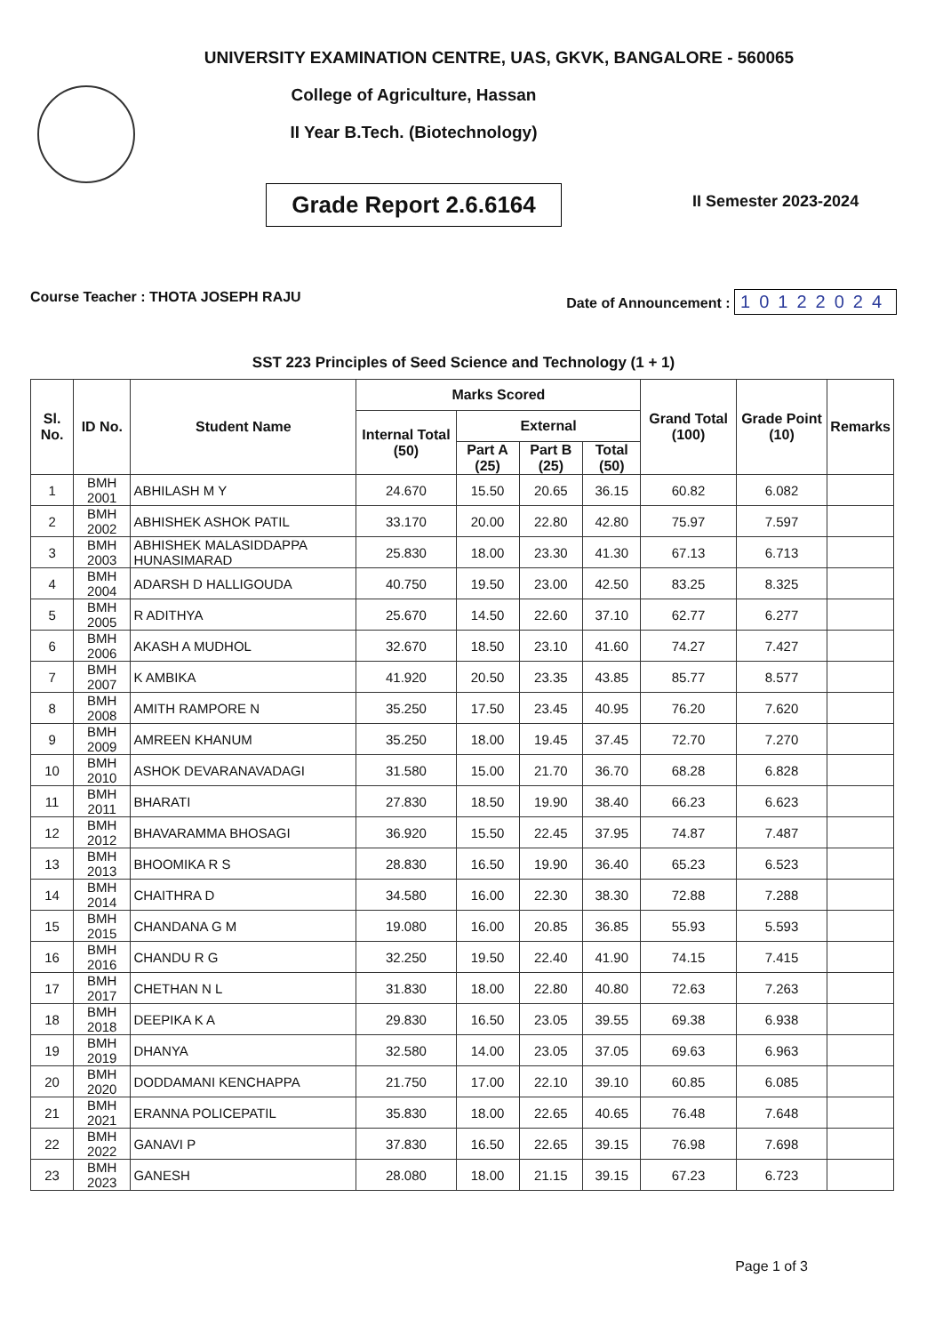UNIVERSITY EXAMINATION CENTRE, UAS, GKVK, BANGALORE - 560065
College of Agriculture, Hassan
II Year B.Tech. (Biotechnology)
Grade Report 2.6.6164
II Semester 2023-2024
Course Teacher : THOTA JOSEPH RAJU Date of Announcement : 10122024
SST 223 Principles of Seed Science and Technology (1 + 1)
| Sl. No. | ID No. | Student Name | Marks Scored | | | | Grand Total (100) | Grade Point (10) | Remarks |
| --- | --- | --- | --- | --- | --- | --- | --- | --- | --- |
| | | | Internal Total (50) | External | | | | | |
| | | | | Part A (25) | Part B (25) | Total (50) | | | |
| 1 | BMH 2001 | ABHILASH M Y | 24.670 | 15.50 | 20.65 | 36.15 | 60.82 | 6.082 | |
| 2 | BMH 2002 | ABHISHEK ASHOK PATIL | 33.170 | 20.00 | 22.80 | 42.80 | 75.97 | 7.597 | |
| 3 | BMH 2003 | ABHISHEK MALASIDDAPPA HUNASIMARAD | 25.830 | 18.00 | 23.30 | 41.30 | 67.13 | 6.713 | |
| 4 | BMH 2004 | ADARSH D HALLIGOUDA | 40.750 | 19.50 | 23.00 | 42.50 | 83.25 | 8.325 | |
| 5 | BMH 2005 | R ADITHYA | 25.670 | 14.50 | 22.60 | 37.10 | 62.77 | 6.277 | |
| 6 | BMH 2006 | AKASH A MUDHOL | 32.670 | 18.50 | 23.10 | 41.60 | 74.27 | 7.427 | |
| 7 | BMH 2007 | K AMBIKA | 41.920 | 20.50 | 23.35 | 43.85 | 85.77 | 8.577 | |
| 8 | BMH 2008 | AMITH RAMPORE N | 35.250 | 17.50 | 23.45 | 40.95 | 76.20 | 7.620 | |
| 9 | BMH 2009 | AMREEN KHANUM | 35.250 | 18.00 | 19.45 | 37.45 | 72.70 | 7.270 | |
| 10 | BMH 2010 | ASHOK DEVARANAVADAGI | 31.580 | 15.00 | 21.70 | 36.70 | 68.28 | 6.828 | |
| 11 | BMH 2011 | BHARATI | 27.830 | 18.50 | 19.90 | 38.40 | 66.23 | 6.623 | |
| 12 | BMH 2012 | BHAVARAMMA BHOSAGI | 36.920 | 15.50 | 22.45 | 37.95 | 74.87 | 7.487 | |
| 13 | BMH 2013 | BHOOMIKA R S | 28.830 | 16.50 | 19.90 | 36.40 | 65.23 | 6.523 | |
| 14 | BMH 2014 | CHAITHRA D | 34.580 | 16.00 | 22.30 | 38.30 | 72.88 | 7.288 | |
| 15 | BMH 2015 | CHANDANA G M | 19.080 | 16.00 | 20.85 | 36.85 | 55.93 | 5.593 | |
| 16 | BMH 2016 | CHANDU R G | 32.250 | 19.50 | 22.40 | 41.90 | 74.15 | 7.415 | |
| 17 | BMH 2017 | CHETHAN N L | 31.830 | 18.00 | 22.80 | 40.80 | 72.63 | 7.263 | |
| 18 | BMH 2018 | DEEPIKA K A | 29.830 | 16.50 | 23.05 | 39.55 | 69.38 | 6.938 | |
| 19 | BMH 2019 | DHANYA | 32.580 | 14.00 | 23.05 | 37.05 | 69.63 | 6.963 | |
| 20 | BMH 2020 | DODDAMANI KENCHAPPA | 21.750 | 17.00 | 22.10 | 39.10 | 60.85 | 6.085 | |
| 21 | BMH 2021 | ERANNA POLICEPATIL | 35.830 | 18.00 | 22.65 | 40.65 | 76.48 | 7.648 | |
| 22 | BMH 2022 | GANAVI P | 37.830 | 16.50 | 22.65 | 39.15 | 76.98 | 7.698 | |
| 23 | BMH 2023 | GANESH | 28.080 | 18.00 | 21.15 | 39.15 | 67.23 | 6.723 | |
Page 1 of 3